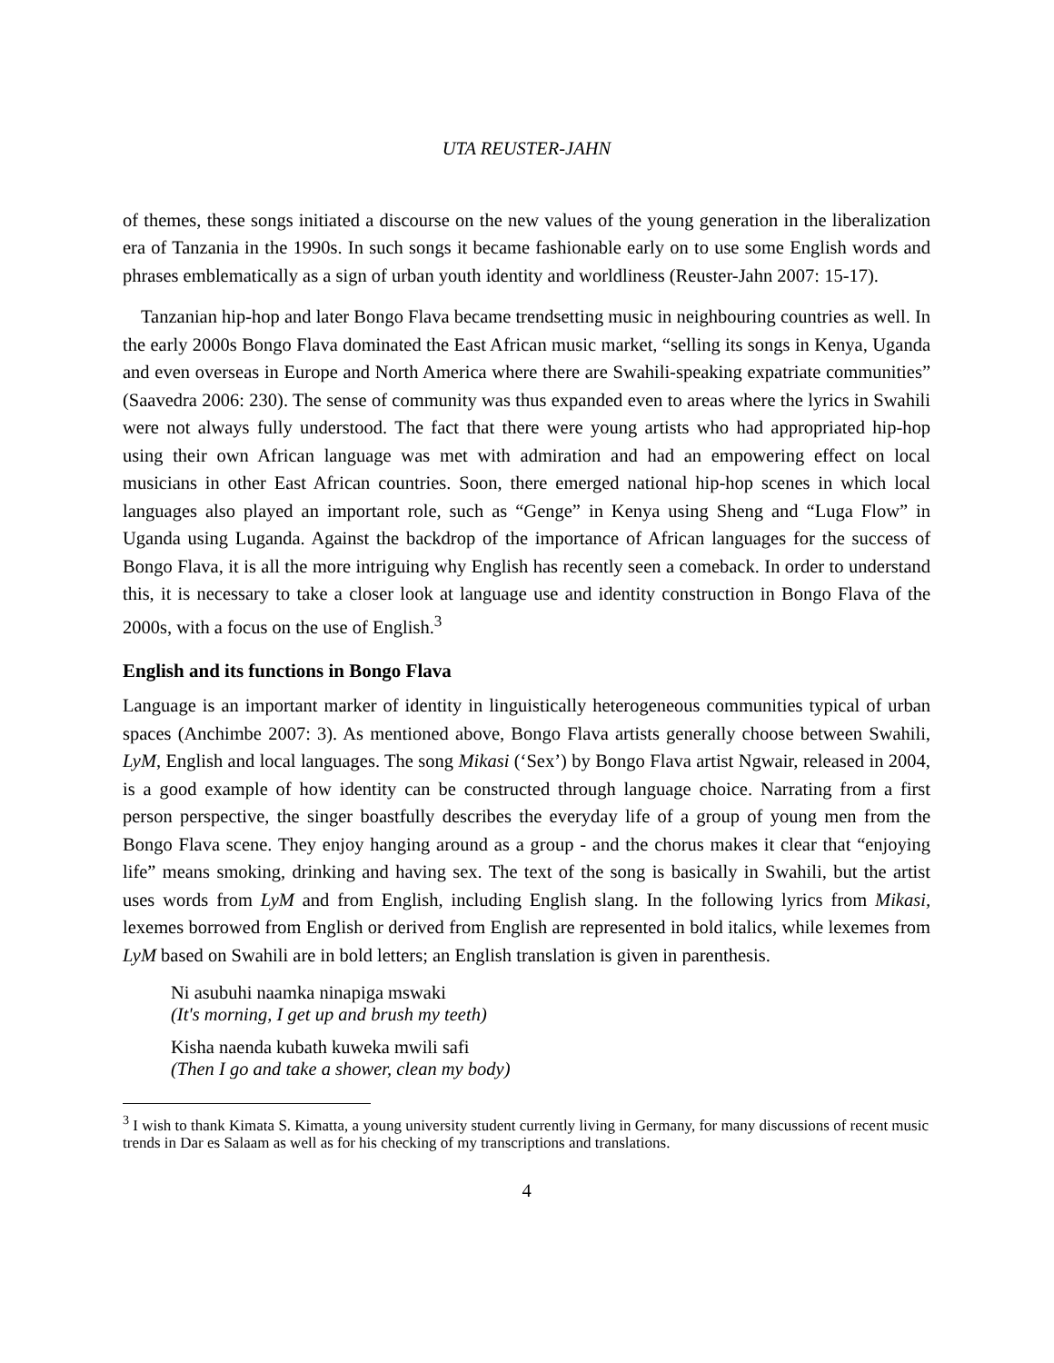UTA REUSTER-JAHN
of themes, these songs initiated a discourse on the new values of the young generation in the liberalization era of Tanzania in the 1990s. In such songs it became fashionable early on to use some English words and phrases emblematically as a sign of urban youth identity and worldliness (Reuster-Jahn 2007: 15-17).
Tanzanian hip-hop and later Bongo Flava became trendsetting music in neighbouring countries as well. In the early 2000s Bongo Flava dominated the East African music market, “selling its songs in Kenya, Uganda and even overseas in Europe and North America where there are Swahili-speaking expatriate communities” (Saavedra 2006: 230). The sense of community was thus expanded even to areas where the lyrics in Swahili were not always fully understood. The fact that there were young artists who had appropriated hip-hop using their own African language was met with admiration and had an empowering effect on local musicians in other East African countries. Soon, there emerged national hip-hop scenes in which local languages also played an important role, such as “Genge” in Kenya using Sheng and “Luga Flow” in Uganda using Luganda. Against the backdrop of the importance of African languages for the success of Bongo Flava, it is all the more intriguing why English has recently seen a comeback. In order to understand this, it is necessary to take a closer look at language use and identity construction in Bongo Flava of the 2000s, with a focus on the use of English.<sup>3</sup>
English and its functions in Bongo Flava
Language is an important marker of identity in linguistically heterogeneous communities typical of urban spaces (Anchimbe 2007: 3). As mentioned above, Bongo Flava artists generally choose between Swahili, LyM, English and local languages. The song Mikasi (‘Sex’) by Bongo Flava artist Ngwair, released in 2004, is a good example of how identity can be constructed through language choice. Narrating from a first person perspective, the singer boastfully describes the everyday life of a group of young men from the Bongo Flava scene. They enjoy hanging around as a group - and the chorus makes it clear that “enjoying life” means smoking, drinking and having sex. The text of the song is basically in Swahili, but the artist uses words from LyM and from English, including English slang. In the following lyrics from Mikasi, lexemes borrowed from English or derived from English are represented in bold italics, while lexemes from LyM based on Swahili are in bold letters; an English translation is given in parenthesis.
Ni asubuhi naamka ninapiga mswaki
(It's morning, I get up and brush my teeth)
Kisha naenda kubath kuweka mwili safi
(Then I go and take a shower, clean my body)
<sup>3</sup> I wish to thank Kimata S. Kimatta, a young university student currently living in Germany, for many discussions of recent music trends in Dar es Salaam as well as for his checking of my transcriptions and translations.
4